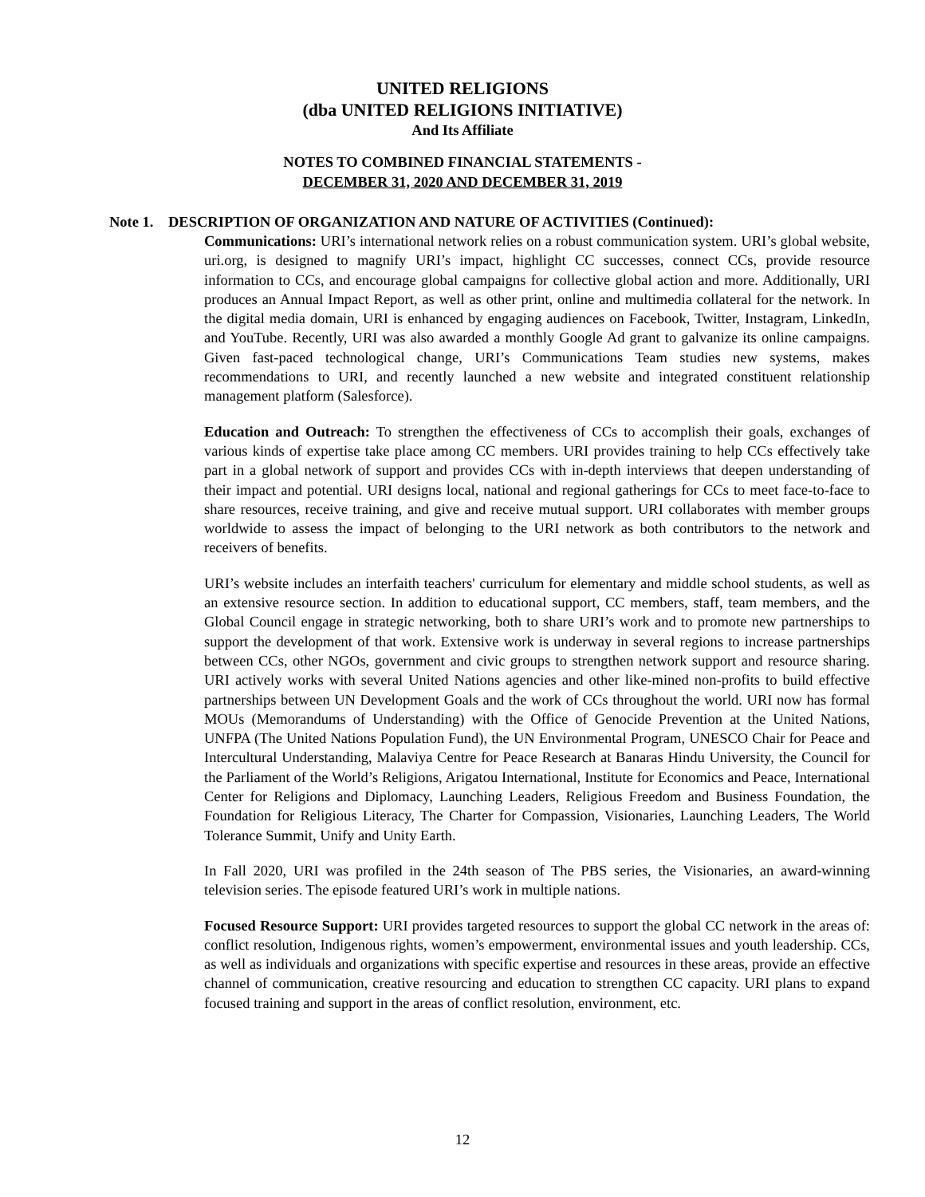UNITED RELIGIONS
(dba UNITED RELIGIONS INITIATIVE)
And Its Affiliate
NOTES TO COMBINED FINANCIAL STATEMENTS -
DECEMBER 31, 2020 AND DECEMBER 31, 2019
Note 1. DESCRIPTION OF ORGANIZATION AND NATURE OF ACTIVITIES (Continued):
Communications: URI’s international network relies on a robust communication system. URI’s global website, uri.org, is designed to magnify URI’s impact, highlight CC successes, connect CCs, provide resource information to CCs, and encourage global campaigns for collective global action and more. Additionally, URI produces an Annual Impact Report, as well as other print, online and multimedia collateral for the network. In the digital media domain, URI is enhanced by engaging audiences on Facebook, Twitter, Instagram, LinkedIn, and YouTube. Recently, URI was also awarded a monthly Google Ad grant to galvanize its online campaigns. Given fast-paced technological change, URI’s Communications Team studies new systems, makes recommendations to URI, and recently launched a new website and integrated constituent relationship management platform (Salesforce).
Education and Outreach: To strengthen the effectiveness of CCs to accomplish their goals, exchanges of various kinds of expertise take place among CC members. URI provides training to help CCs effectively take part in a global network of support and provides CCs with in-depth interviews that deepen understanding of their impact and potential. URI designs local, national and regional gatherings for CCs to meet face-to-face to share resources, receive training, and give and receive mutual support. URI collaborates with member groups worldwide to assess the impact of belonging to the URI network as both contributors to the network and receivers of benefits.
URI’s website includes an interfaith teachers' curriculum for elementary and middle school students, as well as an extensive resource section. In addition to educational support, CC members, staff, team members, and the Global Council engage in strategic networking, both to share URI’s work and to promote new partnerships to support the development of that work. Extensive work is underway in several regions to increase partnerships between CCs, other NGOs, government and civic groups to strengthen network support and resource sharing. URI actively works with several United Nations agencies and other like-mined non-profits to build effective partnerships between UN Development Goals and the work of CCs throughout the world. URI now has formal MOUs (Memorandums of Understanding) with the Office of Genocide Prevention at the United Nations, UNFPA (The United Nations Population Fund), the UN Environmental Program, UNESCO Chair for Peace and Intercultural Understanding, Malaviya Centre for Peace Research at Banaras Hindu University, the Council for the Parliament of the World’s Religions, Arigatou International, Institute for Economics and Peace, International Center for Religions and Diplomacy, Launching Leaders, Religious Freedom and Business Foundation, the Foundation for Religious Literacy, The Charter for Compassion, Visionaries, Launching Leaders, The World Tolerance Summit, Unify and Unity Earth.
In Fall 2020, URI was profiled in the 24th season of The PBS series, the Visionaries, an award-winning television series. The episode featured URI’s work in multiple nations.
Focused Resource Support: URI provides targeted resources to support the global CC network in the areas of: conflict resolution, Indigenous rights, women’s empowerment, environmental issues and youth leadership. CCs, as well as individuals and organizations with specific expertise and resources in these areas, provide an effective channel of communication, creative resourcing and education to strengthen CC capacity. URI plans to expand focused training and support in the areas of conflict resolution, environment, etc.
12